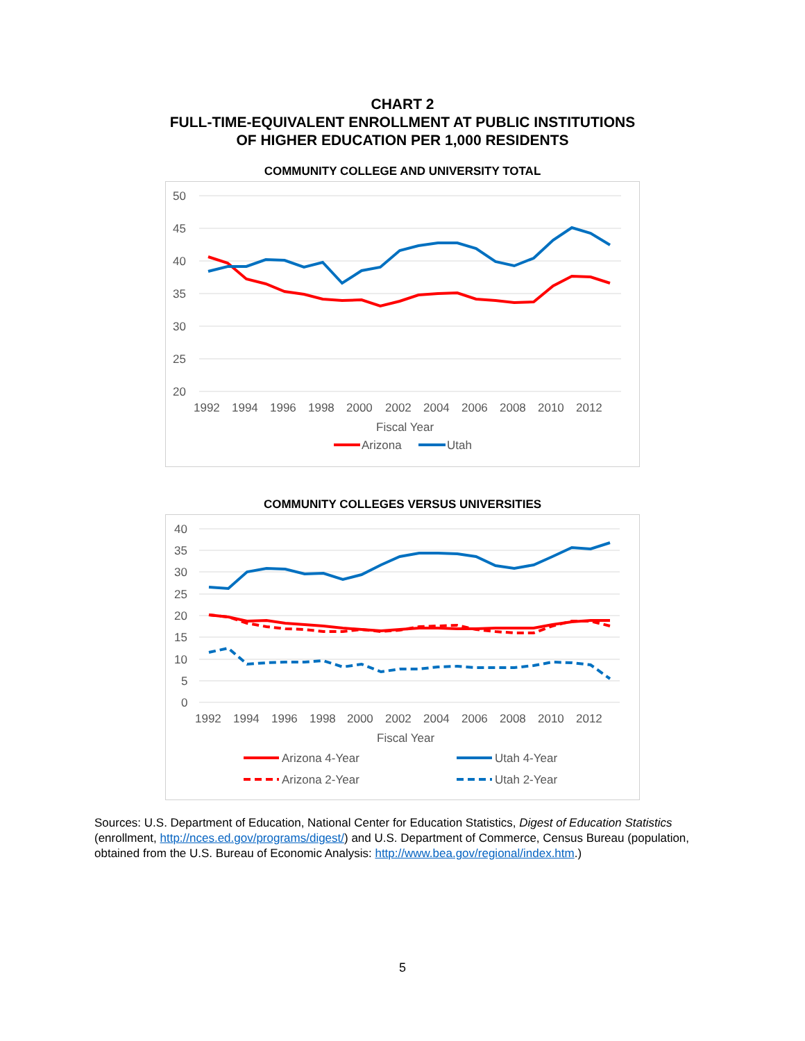CHART 2
FULL-TIME-EQUIVALENT ENROLLMENT AT PUBLIC INSTITUTIONS
OF HIGHER EDUCATION PER 1,000 RESIDENTS
COMMUNITY COLLEGE AND UNIVERSITY TOTAL
50
45
40
35
30
25
20
1992
1994
1996
1998
2000
2002
2004
2006
2008
2010
2012
Fiscal Year
Arizona
Utah
COMMUNITY COLLEGES VERSUS UNIVERSITIES
40
35
30
25
20
15
10
5
0
1992
1994
1996
1998
2000
2002
2004
2006
2008
2010
2012
Fiscal Year
Arizona 4-Year
Utah 4-Year
Arizona 2-Year
Utah 2-Year
Sources: U.S. Department of Education, National Center for Education Statistics, Digest of Education Statistics (enrollment, http://nces.ed.gov/programs/digest/) and U.S. Department of Commerce, Census Bureau (population, obtained from the U.S. Bureau of Economic Analysis: http://www.bea.gov/regional/index.htm.)
5